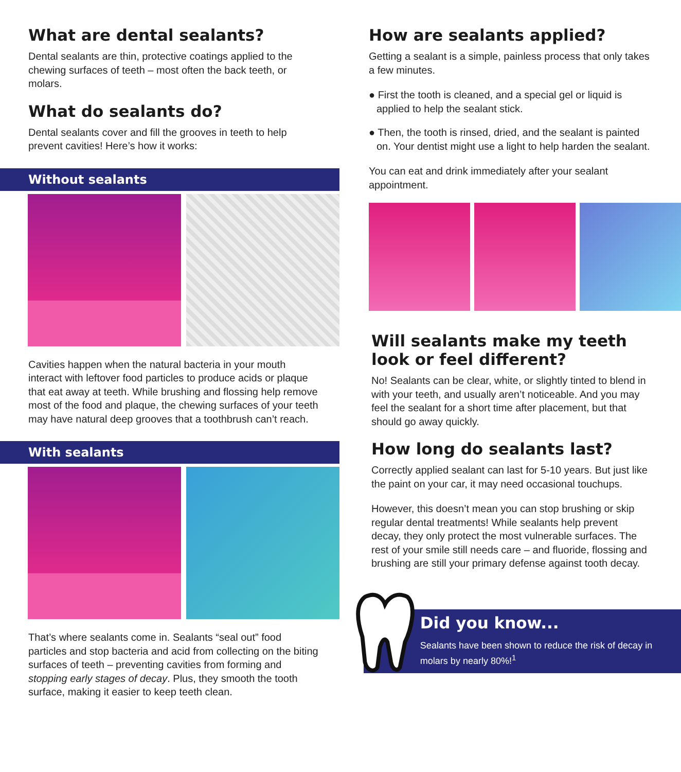What are dental sealants?
Dental sealants are thin, protective coatings applied to the chewing surfaces of teeth – most often the back teeth, or molars.
What do sealants do?
Dental sealants cover and fill the grooves in teeth to help prevent cavities! Here’s how it works:
Without sealants
Cavities happen when the natural bacteria in your mouth interact with leftover food particles to produce acids or plaque that eat away at teeth. While brushing and flossing help remove most of the food and plaque, the chewing surfaces of your teeth may have natural deep grooves that a toothbrush can’t reach.
With sealants
That’s where sealants come in. Sealants “seal out” food particles and stop bacteria and acid from collecting on the biting surfaces of teeth – preventing cavities from forming and stopping early stages of decay. Plus, they smooth the tooth surface, making it easier to keep teeth clean.
How are sealants applied?
Getting a sealant is a simple, painless process that only takes a few minutes.
● First the tooth is cleaned, and a special gel or liquid is applied to help the sealant stick.
● Then, the tooth is rinsed, dried, and the sealant is painted on. Your dentist might use a light to help harden the sealant.
You can eat and drink immediately after your sealant appointment.
Will sealants make my teeth look or feel different?
No! Sealants can be clear, white, or slightly tinted to blend in with your teeth, and usually aren’t noticeable. And you may feel the sealant for a short time after placement, but that should go away quickly.
How long do sealants last?
Correctly applied sealant can last for 5-10 years. But just like the paint on your car, it may need occasional touchups.
However, this doesn’t mean you can stop brushing or skip regular dental treatments! While sealants help prevent decay, they only protect the most vulnerable surfaces. The rest of your smile still needs care – and fluoride, flossing and brushing are still your primary defense against tooth decay.
Did you know...
Sealants have been shown to reduce the risk of decay in molars by nearly 80%!<sup>1</sup>